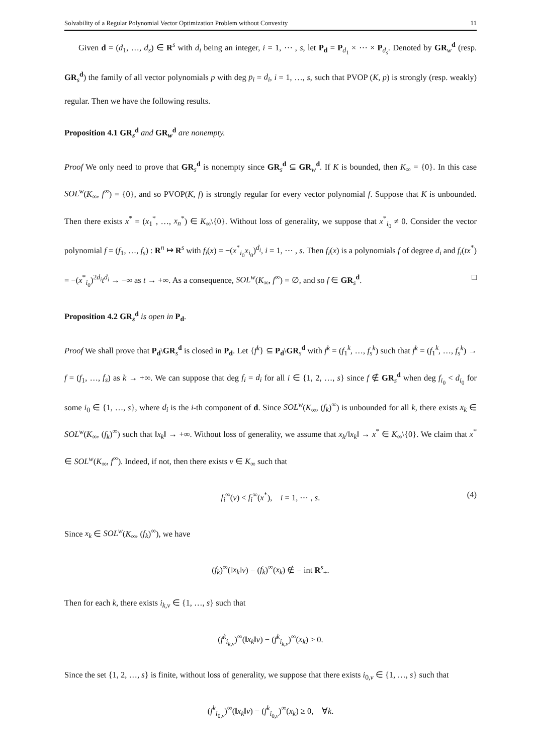Solvability of a Regular Polynomial Vector Optimization Problem without Convexity 11
Given d = (d<sub>1</sub>, …, d<sub>s</sub>) ∈ R<sup>s</sup> with d<sub>i</sub> being an integer, i = 1, ⋯ , s, let P<sub>d</sub> = P<sub>d<sub>1</sub></sub> × ⋯ × P<sub>d<sub>s</sub></sub>. Denoted by GR<sub>w</sub><sup>d</sup> (resp. GR<sub>s</sub><sup>d</sup>) the family of all vector polynomials p with deg p<sub>i</sub> = d<sub>i</sub>, i = 1, …, s, such that PVOP (K, p) is strongly (resp. weakly) regular. Then we have the following results.
Proposition 4.1 GR<sub>s</sub><sup>d</sup> and GR<sub>w</sub><sup>d</sup> are nonempty.
Proof We only need to prove that GR<sub>s</sub><sup>d</sup> is nonempty since GR<sub>s</sub><sup>d</sup> ⊆ GR<sub>w</sub><sup>d</sup>. If K is bounded, then K<sub>∞</sub> = {0}. In this case SOL<sup>w</sup>(K<sub>∞</sub>, f<sup>∞</sup>) = {0}, and so PVOP(K, f) is strongly regular for every vector polynomial f. Suppose that K is unbounded. Then there exists x<sup>*</sup> = (x<sub>1</sub><sup>*</sup>, …, x<sub>n</sub><sup>*</sup>) ∈ K<sub>∞</sub>\{0}. Without loss of generality, we suppose that x<sup>*</sup><sub>i<sub>0</sub></sub> ≠ 0. Consider the vector polynomial f = (f<sub>1</sub>, …, f<sub>s</sub>) : R<sup>n</sup> ↦ R<sup>s</sup> with f<sub>i</sub>(x) = −(x<sup>*</sup><sub>i<sub>0</sub></sub>x<sub>i<sub>0</sub></sub>)<sup>d<sub>i</sub></sup>, i = 1, ⋯ , s. Then f<sub>i</sub>(x) is a polynomials f of degree d<sub>i</sub> and f<sub>i</sub>(tx<sup>*</sup>) = −(x<sup>*</sup><sub>i<sub>0</sub></sub>)<sup>2d<sub>i</sub></sup>t<sup>d<sub>i</sub></sup> → −∞ as t → +∞. As a consequence, SOL<sup>w</sup>(K<sub>∞</sub>, f<sup>∞</sup>) = ∅, and so f ∈ GR<sub>s</sub><sup>d</sup>. □
Proposition 4.2 GR<sub>s</sub><sup>d</sup> is open in P<sub>d</sub>.
Proof We shall prove that P<sub>d</sub>\GR<sub>s</sub><sup>d</sup> is closed in P<sub>d</sub>. Let {f<sup>k</sup>} ⊆ P<sub>d</sub>\GR<sub>s</sub><sup>d</sup> with f<sup>k</sup> = (f<sub>1</sub><sup>k</sup>, …, f<sub>s</sub><sup>k</sup>) such that f<sup>k</sup> = (f<sub>1</sub><sup>k</sup>, …, f<sub>s</sub><sup>k</sup>) → f = (f<sub>1</sub>, …, f<sub>s</sub>) as k → +∞. We can suppose that deg f<sub>i</sub> = d<sub>i</sub> for all i ∈ {1, 2, …, s} since f ∉ GR<sub>s</sub><sup>d</sup> when deg f<sub>i<sub>0</sub></sub> < d<sub>i<sub>0</sub></sub> for some i<sub>0</sub> ∈ {1, …, s}, where d<sub>i</sub> is the i-th component of d. Since SOL<sup>w</sup>(K<sub>∞</sub>, (f<sub>k</sub>)<sup>∞</sup>) is unbounded for all k, there exists x<sub>k</sub> ∈ SOL<sup>w</sup>(K<sub>∞</sub>, (f<sub>k</sub>)<sup>∞</sup>) such that ‖x<sub>k</sub>‖ → +∞. Without loss of generality, we assume that x<sub>k</sub>/‖x<sub>k</sub>‖ → x<sup>*</sup> ∈ K<sub>∞</sub>\{0}. We claim that x<sup>*</sup> ∈ SOL<sup>w</sup>(K<sub>∞</sub>, f<sup>∞</sup>). Indeed, if not, then there exists v ∈ K<sub>∞</sub> such that
f<sub>i</sub><sup>∞</sup>(v) < f<sub>i</sub><sup>∞</sup>(x<sup>*</sup>), i = 1, ⋯ , s. (4)
Since x<sub>k</sub> ∈ SOL<sup>w</sup>(K<sub>∞</sub>, (f<sub>k</sub>)<sup>∞</sup>), we have
(f<sub>k</sub>)<sup>∞</sup>(‖x<sub>k</sub>‖v) − (f<sub>k</sub>)<sup>∞</sup>(x<sub>k</sub>) ∉ − int R<sup>s</sup><sub>+</sub>.
Then for each k, there exists i<sub>k,v</sub> ∈ {1, …, s} such that
(f<sup>k</sup><sub>i<sub>k,v</sub></sub>)<sup>∞</sup>(‖x<sub>k</sub>‖v) − (f<sup>k</sup><sub>i<sub>k,v</sub></sub>)<sup>∞</sup>(x<sub>k</sub>) ≥ 0.
Since the set {1, 2, …, s} is finite, without loss of generality, we suppose that there exists i<sub>0,v</sub> ∈ {1, …, s} such that
(f<sup>k</sup><sub>i<sub>0,v</sub></sub>)<sup>∞</sup>(‖x<sub>k</sub>‖v) − (f<sup>k</sup><sub>i<sub>0,v</sub></sub>)<sup>∞</sup>(x<sub>k</sub>) ≥ 0, ∀k.